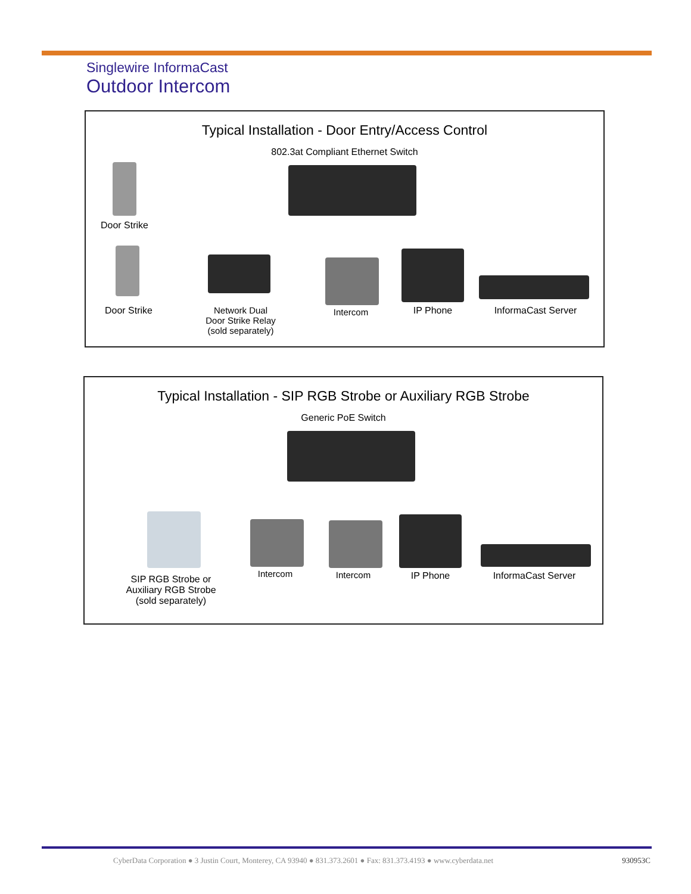Singlewire InformaCast
Outdoor Intercom
Typical Installation - Door Entry/Access Control
802.3at Compliant Ethernet Switch
Door Strike
Door Strike
Network Dual
Door Strike Relay
(sold separately)
Intercom IP Phone
InformaCast Server
Typical Installation - SIP RGB Strobe or Auxiliary RGB Strobe
Generic PoE Switch
SIP RGB Strobe or
Auxiliary RGB Strobe
(sold separately)
Intercom Intercom IP Phone
InformaCast Server
CyberData Corporation ● 3 Justin Court, Monterey, CA 93940 ● 831.373.2601 ● Fax: 831.373.4193 ● www.cyberdata.net 930953C